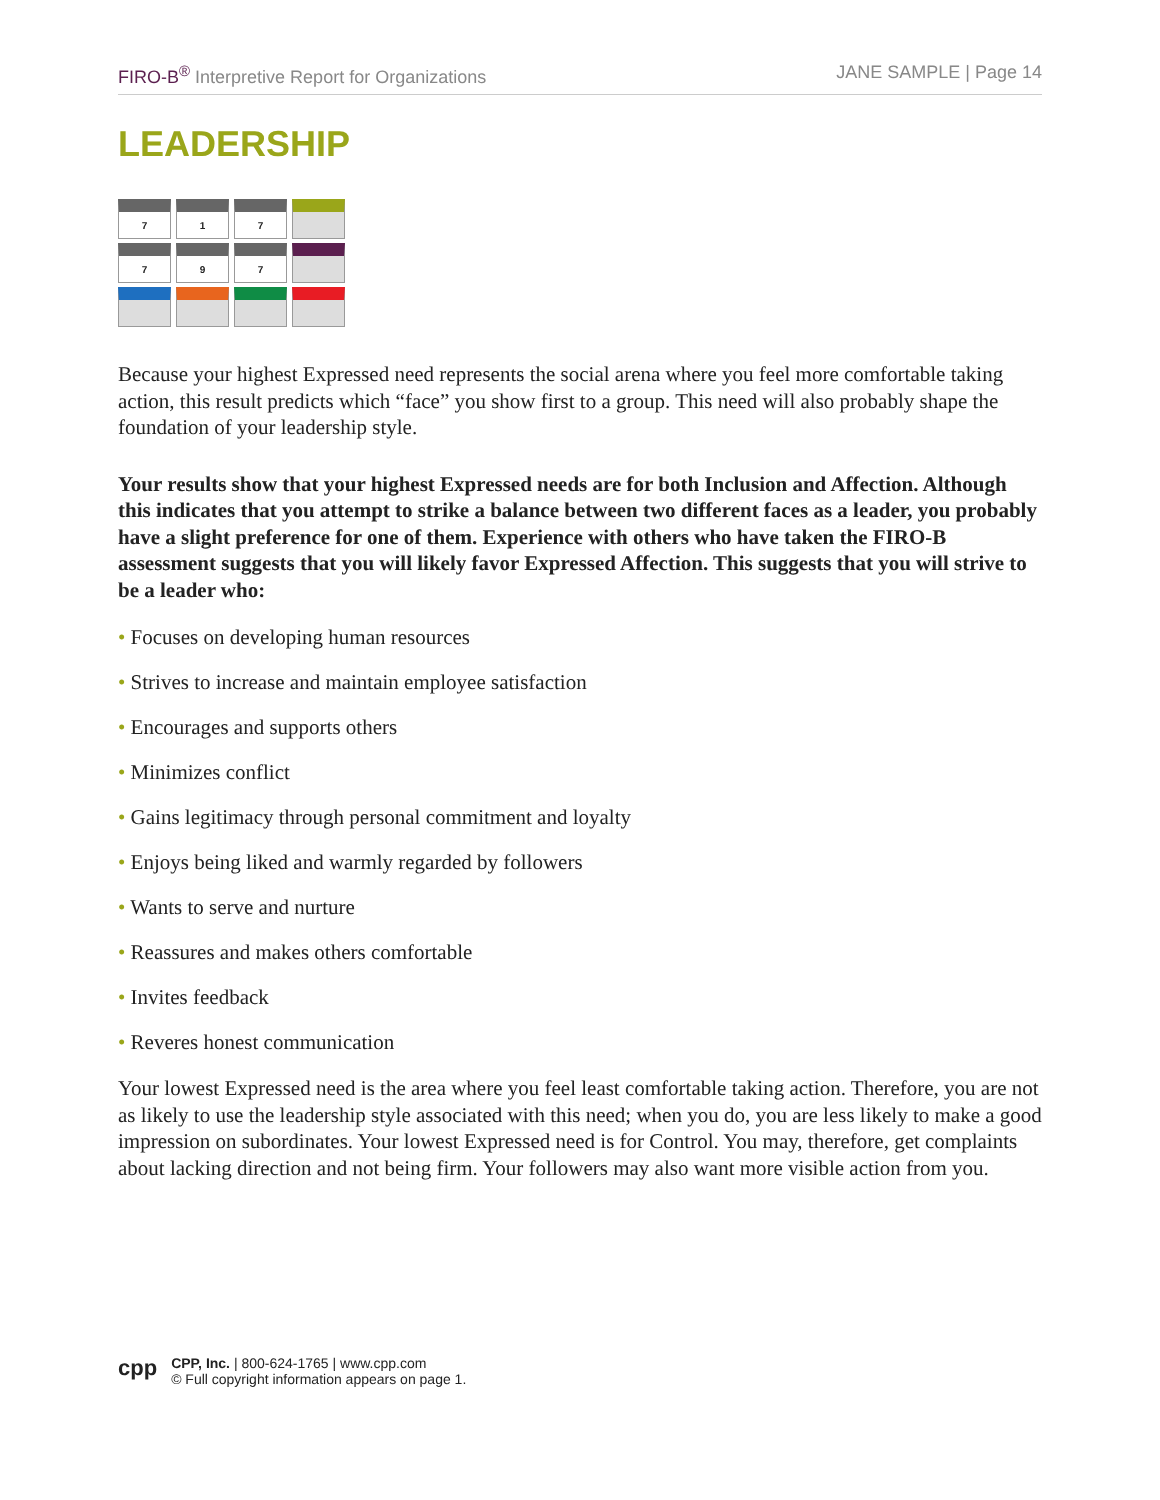FIRO-B<sup>®</sup> Interpretive Report for Organizations
JANE SAMPLE | Page 14
LEADERSHIP
| 7 | 1 | 7 | |
| 7 | 9 | 7 | |
Because your highest Expressed need represents the social arena where you feel more comfortable taking action, this result predicts which “face” you show first to a group. This need will also probably shape the foundation of your leadership style.
Your results show that your highest Expressed needs are for both Inclusion and Affection. Although this indicates that you attempt to strike a balance between two different faces as a leader, you probably have a slight preference for one of them. Experience with others who have taken the FIRO-B assessment suggests that you will likely favor Expressed Affection. This suggests that you will strive to be a leader who:
• Focuses on developing human resources
• Strives to increase and maintain employee satisfaction
• Encourages and supports others
• Minimizes conflict
• Gains legitimacy through personal commitment and loyalty
• Enjoys being liked and warmly regarded by followers
• Wants to serve and nurture
• Reassures and makes others comfortable
• Invites feedback
• Reveres honest communication
Your lowest Expressed need is the area where you feel least comfortable taking action. Therefore, you are not as likely to use the leadership style associated with this need; when you do, you are less likely to make a good impression on subordinates. Your lowest Expressed need is for Control. You may, therefore, get complaints about lacking direction and not being firm. Your followers may also want more visible action from you.
cpp
CPP, Inc. | 800-624-1765 | www.cpp.com
© Full copyright information appears on page 1.